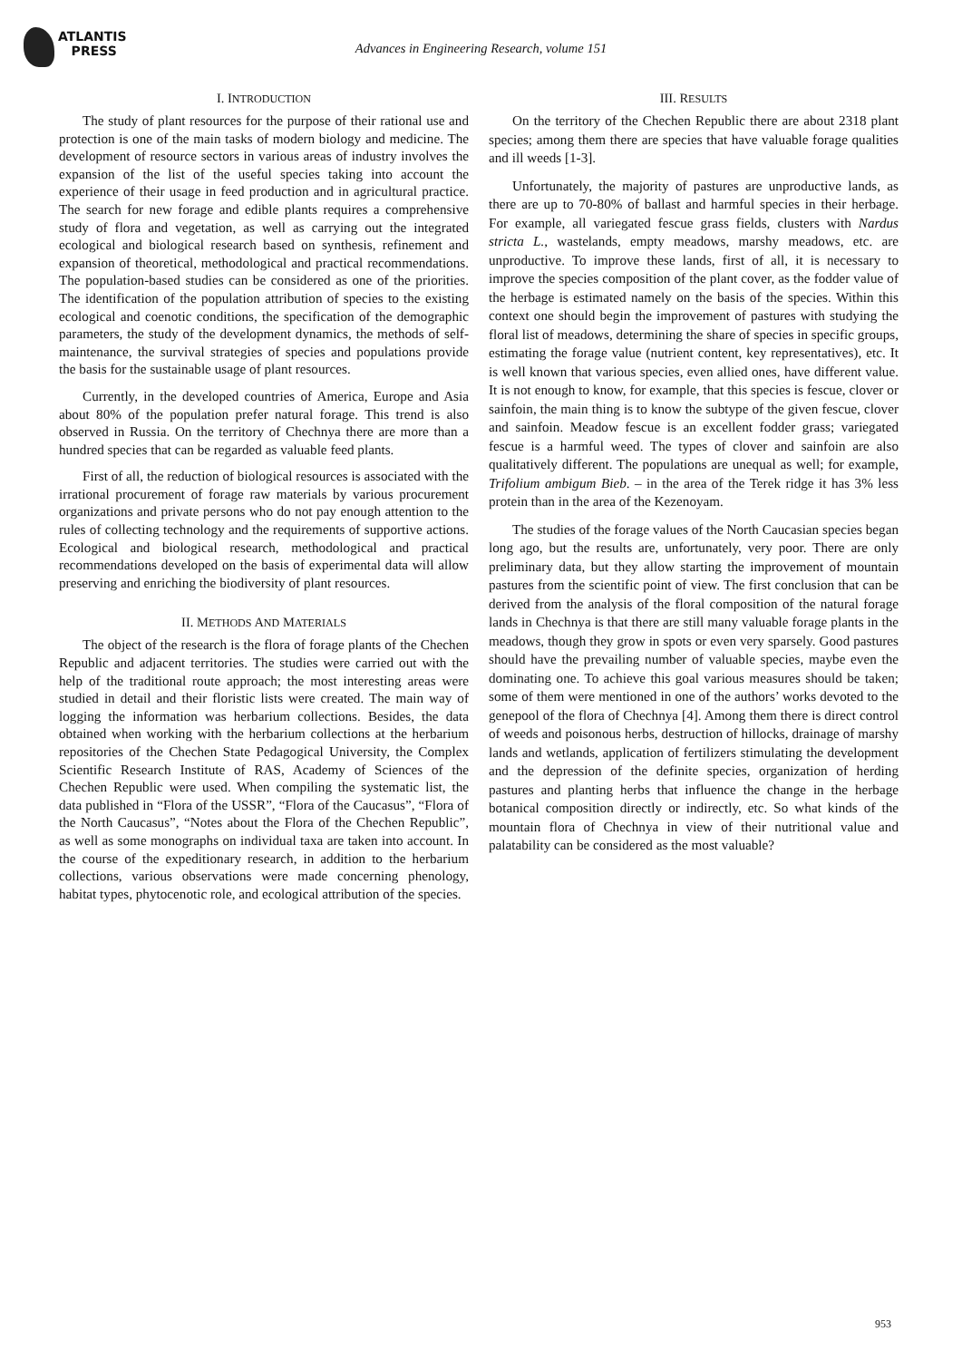ATLANTIS
PRESS
Advances in Engineering Research, volume 151
I. INTRODUCTION
The study of plant resources for the purpose of their rational use and protection is one of the main tasks of modern biology and medicine. The development of resource sectors in various areas of industry involves the expansion of the list of the useful species taking into account the experience of their usage in feed production and in agricultural practice. The search for new forage and edible plants requires a comprehensive study of flora and vegetation, as well as carrying out the integrated ecological and biological research based on synthesis, refinement and expansion of theoretical, methodological and practical recommendations. The population-based studies can be considered as one of the priorities. The identification of the population attribution of species to the existing ecological and coenotic conditions, the specification of the demographic parameters, the study of the development dynamics, the methods of self-maintenance, the survival strategies of species and populations provide the basis for the sustainable usage of plant resources.
Currently, in the developed countries of America, Europe and Asia about 80% of the population prefer natural forage. This trend is also observed in Russia. On the territory of Chechnya there are more than a hundred species that can be regarded as valuable feed plants.
First of all, the reduction of biological resources is associated with the irrational procurement of forage raw materials by various procurement organizations and private persons who do not pay enough attention to the rules of collecting technology and the requirements of supportive actions. Ecological and biological research, methodological and practical recommendations developed on the basis of experimental data will allow preserving and enriching the biodiversity of plant resources.
II. METHODS AND MATERIALS
The object of the research is the flora of forage plants of the Chechen Republic and adjacent territories. The studies were carried out with the help of the traditional route approach; the most interesting areas were studied in detail and their floristic lists were created. The main way of logging the information was herbarium collections. Besides, the data obtained when working with the herbarium collections at the herbarium repositories of the Chechen State Pedagogical University, the Complex Scientific Research Institute of RAS, Academy of Sciences of the Chechen Republic were used. When compiling the systematic list, the data published in “Flora of the USSR”, “Flora of the Caucasus”, “Flora of the North Caucasus”, “Notes about the Flora of the Chechen Republic”, as well as some monographs on individual taxa are taken into account. In the course of the expeditionary research, in addition to the herbarium collections, various observations were made concerning phenology, habitat types, phytocenotic role, and ecological attribution of the species.
III. RESULTS
On the territory of the Chechen Republic there are about 2318 plant species; among them there are species that have valuable forage qualities and ill weeds [1-3].
Unfortunately, the majority of pastures are unproductive lands, as there are up to 70-80% of ballast and harmful species in their herbage. For example, all variegated fescue grass fields, clusters with Nardus stricta L., wastelands, empty meadows, marshy meadows, etc. are unproductive. To improve these lands, first of all, it is necessary to improve the species composition of the plant cover, as the fodder value of the herbage is estimated namely on the basis of the species. Within this context one should begin the improvement of pastures with studying the floral list of meadows, determining the share of species in specific groups, estimating the forage value (nutrient content, key representatives), etc. It is well known that various species, even allied ones, have different value. It is not enough to know, for example, that this species is fescue, clover or sainfoin, the main thing is to know the subtype of the given fescue, clover and sainfoin. Meadow fescue is an excellent fodder grass; variegated fescue is a harmful weed. The types of clover and sainfoin are also qualitatively different. The populations are unequal as well; for example, Trifolium ambigum Bieb. – in the area of the Terek ridge it has 3% less protein than in the area of the Kezenoyam.
The studies of the forage values of the North Caucasian species began long ago, but the results are, unfortunately, very poor. There are only preliminary data, but they allow starting the improvement of mountain pastures from the scientific point of view. The first conclusion that can be derived from the analysis of the floral composition of the natural forage lands in Chechnya is that there are still many valuable forage plants in the meadows, though they grow in spots or even very sparsely. Good pastures should have the prevailing number of valuable species, maybe even the dominating one. To achieve this goal various measures should be taken; some of them were mentioned in one of the authors’ works devoted to the genepool of the flora of Chechnya [4]. Among them there is direct control of weeds and poisonous herbs, destruction of hillocks, drainage of marshy lands and wetlands, application of fertilizers stimulating the development and the depression of the definite species, organization of herding pastures and planting herbs that influence the change in the herbage botanical composition directly or indirectly, etc. So what kinds of the mountain flora of Chechnya in view of their nutritional value and palatability can be considered as the most valuable?
953